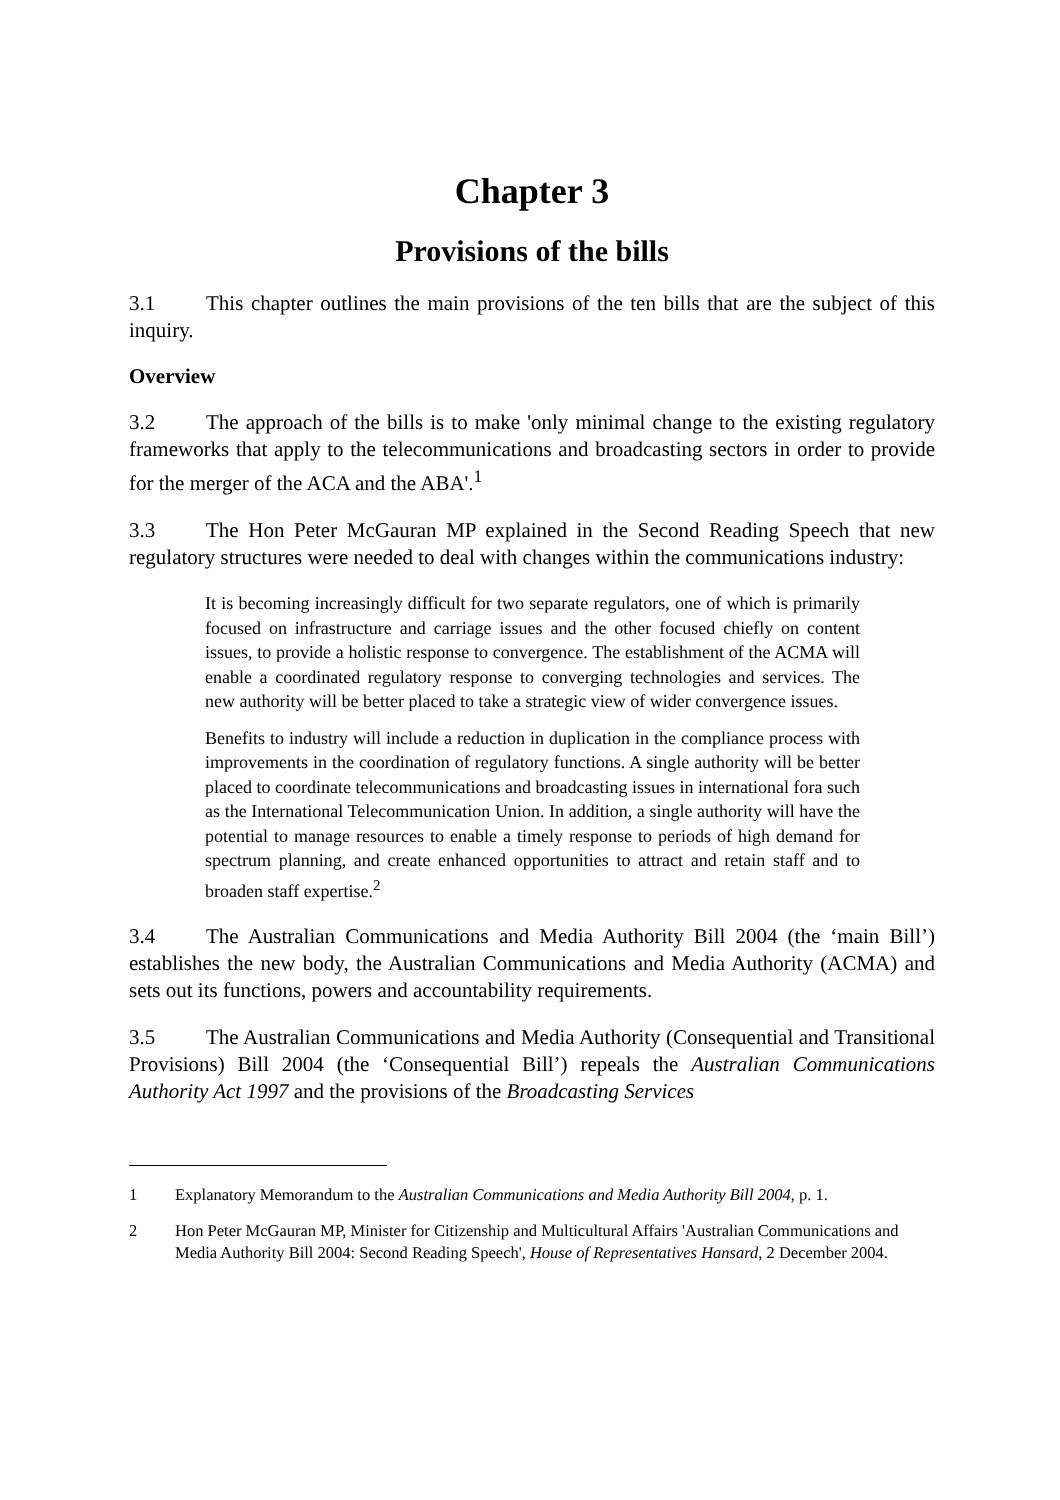Chapter 3
Provisions of the bills
3.1 This chapter outlines the main provisions of the ten bills that are the subject of this inquiry.
Overview
3.2 The approach of the bills is to make 'only minimal change to the existing regulatory frameworks that apply to the telecommunications and broadcasting sectors in order to provide for the merger of the ACA and the ABA'.<sup>1</sup>
3.3 The Hon Peter McGauran MP explained in the Second Reading Speech that new regulatory structures were needed to deal with changes within the communications industry:
It is becoming increasingly difficult for two separate regulators, one of which is primarily focused on infrastructure and carriage issues and the other focused chiefly on content issues, to provide a holistic response to convergence. The establishment of the ACMA will enable a coordinated regulatory response to converging technologies and services. The new authority will be better placed to take a strategic view of wider convergence issues.
Benefits to industry will include a reduction in duplication in the compliance process with improvements in the coordination of regulatory functions. A single authority will be better placed to coordinate telecommunications and broadcasting issues in international fora such as the International Telecommunication Union. In addition, a single authority will have the potential to manage resources to enable a timely response to periods of high demand for spectrum planning, and create enhanced opportunities to attract and retain staff and to broaden staff expertise.<sup>2</sup>
3.4 The Australian Communications and Media Authority Bill 2004 (the ‘main Bill’) establishes the new body, the Australian Communications and Media Authority (ACMA) and sets out its functions, powers and accountability requirements.
3.5 The Australian Communications and Media Authority (Consequential and Transitional Provisions) Bill 2004 (the ‘Consequential Bill’) repeals the Australian Communications Authority Act 1997 and the provisions of the Broadcasting Services
1 Explanatory Memorandum to the Australian Communications and Media Authority Bill 2004, p. 1.
2 Hon Peter McGauran MP, Minister for Citizenship and Multicultural Affairs 'Australian Communications and Media Authority Bill 2004: Second Reading Speech', House of Representatives Hansard, 2 December 2004.